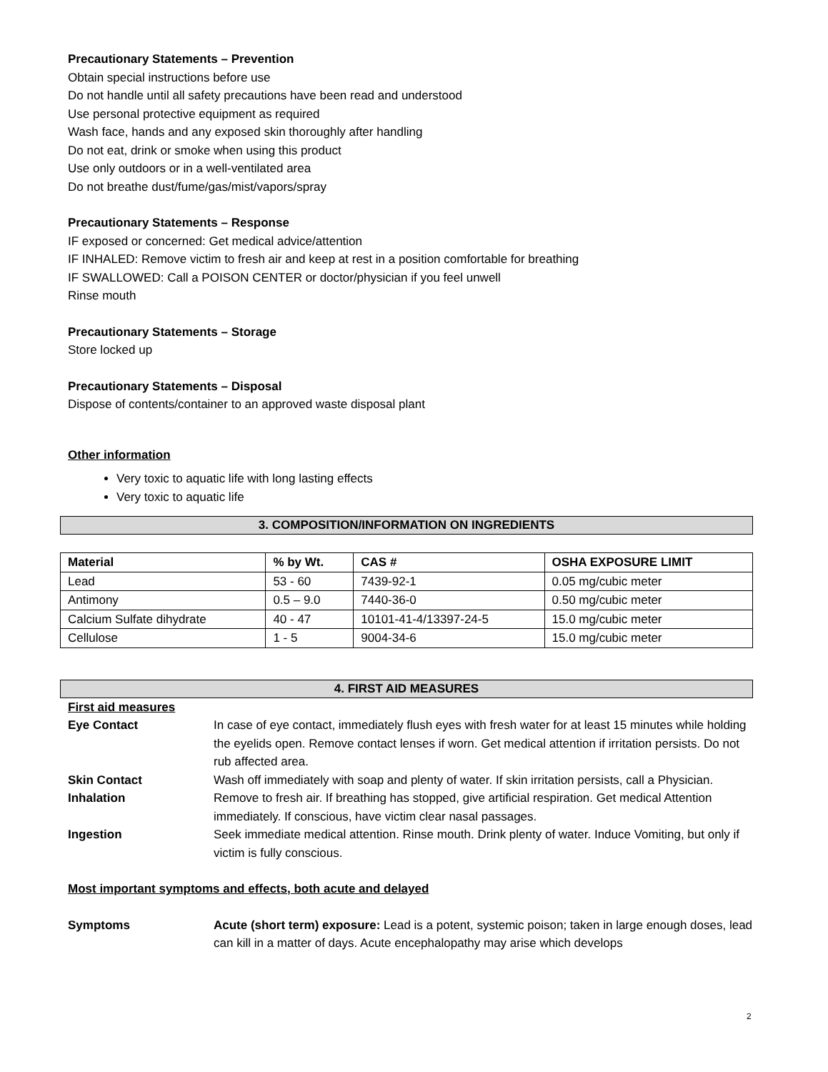Precautionary Statements – Prevention
Obtain special instructions before use
Do not handle until all safety precautions have been read and understood
Use personal protective equipment as required
Wash face, hands and any exposed skin thoroughly after handling
Do not eat, drink or smoke when using this product
Use only outdoors or in a well-ventilated area
Do not breathe dust/fume/gas/mist/vapors/spray
Precautionary Statements – Response
IF exposed or concerned: Get medical advice/attention
IF INHALED: Remove victim to fresh air and keep at rest in a position comfortable for breathing
IF SWALLOWED: Call a POISON CENTER or doctor/physician if you feel unwell
Rinse mouth
Precautionary Statements – Storage
Store locked up
Precautionary Statements – Disposal
Dispose of contents/container to an approved waste disposal plant
Other information
Very toxic to aquatic life with long lasting effects
Very toxic to aquatic life
3. COMPOSITION/INFORMATION ON INGREDIENTS
| Material | % by Wt. | CAS # | OSHA EXPOSURE LIMIT |
| --- | --- | --- | --- |
| Lead | 53 - 60 | 7439-92-1 | 0.05 mg/cubic meter |
| Antimony | 0.5 – 9.0 | 7440-36-0 | 0.50 mg/cubic meter |
| Calcium Sulfate dihydrate | 40 - 47 | 10101-41-4/13397-24-5 | 15.0 mg/cubic meter |
| Cellulose | 1 - 5 | 9004-34-6 | 15.0 mg/cubic meter |
4. FIRST AID MEASURES
First aid measures
| Eye Contact | In case of eye contact, immediately flush eyes with fresh water for at least 15 minutes while holding the eyelids open. Remove contact lenses if worn. Get medical attention if irritation persists. Do not rub affected area. |
| Skin Contact | Wash off immediately with soap and plenty of water. If skin irritation persists, call a Physician. |
| Inhalation | Remove to fresh air. If breathing has stopped, give artificial respiration. Get medical Attention immediately. If conscious, have victim clear nasal passages. |
| Ingestion | Seek immediate medical attention. Rinse mouth. Drink plenty of water. Induce Vomiting, but only if victim is fully conscious. |
Most important symptoms and effects, both acute and delayed
| Symptoms | Acute (short term) exposure: Lead is a potent, systemic poison; taken in large enough doses, lead can kill in a matter of days. Acute encephalopathy may arise which develops |
2